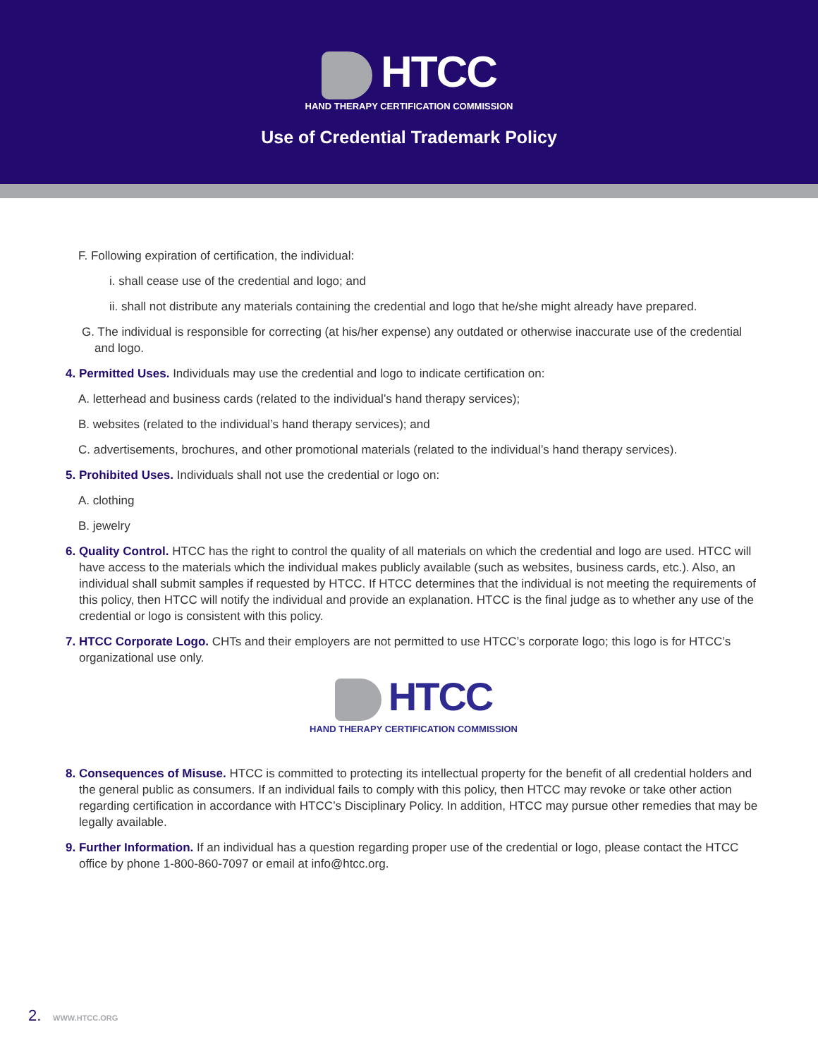HTCC
HAND THERAPY CERTIFICATION COMMISSION
Use of Credential Trademark Policy
F. Following expiration of certification, the individual:
i. shall cease use of the credential and logo; and
ii. shall not distribute any materials containing the credential and logo that he/she might already have prepared.
G. The individual is responsible for correcting (at his/her expense) any outdated or otherwise inaccurate use of the credential and logo.
4. Permitted Uses. Individuals may use the credential and logo to indicate certification on:
A. letterhead and business cards (related to the individual’s hand therapy services);
B. websites (related to the individual’s hand therapy services); and
C. advertisements, brochures, and other promotional materials (related to the individual’s hand therapy services).
5. Prohibited Uses. Individuals shall not use the credential or logo on:
A. clothing
B. jewelry
6. Quality Control. HTCC has the right to control the quality of all materials on which the credential and logo are used. HTCC will have access to the materials which the individual makes publicly available (such as websites, business cards, etc.). Also, an individual shall submit samples if requested by HTCC. If HTCC determines that the individual is not meeting the requirements of this policy, then HTCC will notify the individual and provide an explanation. HTCC is the final judge as to whether any use of the credential or logo is consistent with this policy.
7. HTCC Corporate Logo. CHTs and their employers are not permitted to use HTCC’s corporate logo; this logo is for HTCC’s organizational use only.
HTCC
HAND THERAPY CERTIFICATION COMMISSION
8. Consequences of Misuse. HTCC is committed to protecting its intellectual property for the benefit of all credential holders and the general public as consumers. If an individual fails to comply with this policy, then HTCC may revoke or take other action regarding certification in accordance with HTCC’s Disciplinary Policy. In addition, HTCC may pursue other remedies that may be legally available.
9. Further Information. If an individual has a question regarding proper use of the credential or logo, please contact the HTCC office by phone 1-800-860-7097 or email at info@htcc.org.
2. WWW.HTCC.ORG